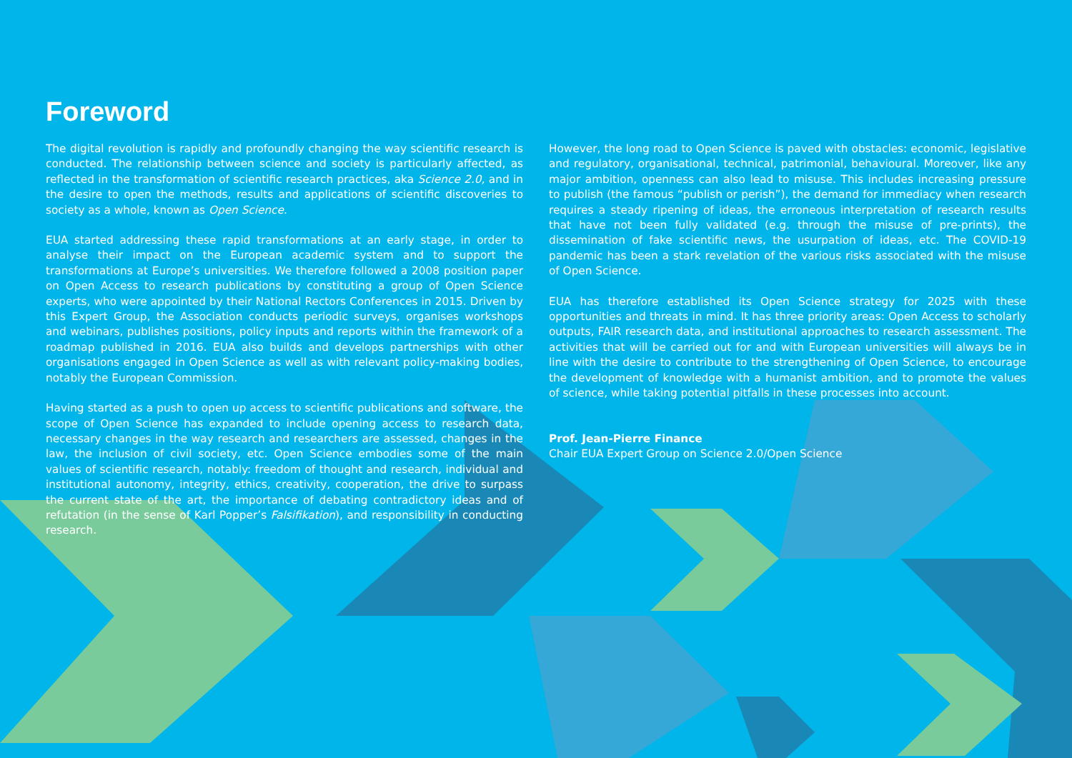Foreword
The digital revolution is rapidly and profoundly changing the way scientific research is conducted. The relationship between science and society is particularly affected, as reflected in the transformation of scientific research practices, aka Science 2.0, and in the desire to open the methods, results and applications of scientific discoveries to society as a whole, known as Open Science.
EUA started addressing these rapid transformations at an early stage, in order to analyse their impact on the European academic system and to support the transformations at Europe’s universities. We therefore followed a 2008 position paper on Open Access to research publications by constituting a group of Open Science experts, who were appointed by their National Rectors Conferences in 2015. Driven by this Expert Group, the Association conducts periodic surveys, organises workshops and webinars, publishes positions, policy inputs and reports within the framework of a roadmap published in 2016. EUA also builds and develops partnerships with other organisations engaged in Open Science as well as with relevant policy-making bodies, notably the European Commission.
Having started as a push to open up access to scientific publications and software, the scope of Open Science has expanded to include opening access to research data, necessary changes in the way research and researchers are assessed, changes in the law, the inclusion of civil society, etc. Open Science embodies some of the main values of scientific research, notably: freedom of thought and research, individual and institutional autonomy, integrity, ethics, creativity, cooperation, the drive to surpass the current state of the art, the importance of debating contradictory ideas and of refutation (in the sense of Karl Popper’s Falsifikation), and responsibility in conducting research.
However, the long road to Open Science is paved with obstacles: economic, legislative and regulatory, organisational, technical, patrimonial, behavioural. Moreover, like any major ambition, openness can also lead to misuse. This includes increasing pressure to publish (the famous “publish or perish”), the demand for immediacy when research requires a steady ripening of ideas, the erroneous interpretation of research results that have not been fully validated (e.g. through the misuse of pre-prints), the dissemination of fake scientific news, the usurpation of ideas, etc. The COVID-19 pandemic has been a stark revelation of the various risks associated with the misuse of Open Science.
EUA has therefore established its Open Science strategy for 2025 with these opportunities and threats in mind. It has three priority areas: Open Access to scholarly outputs, FAIR research data, and institutional approaches to research assessment. The activities that will be carried out for and with European universities will always be in line with the desire to contribute to the strengthening of Open Science, to encourage the development of knowledge with a humanist ambition, and to promote the values of science, while taking potential pitfalls in these processes into account.
Prof. Jean-Pierre Finance
Chair EUA Expert Group on Science 2.0/Open Science